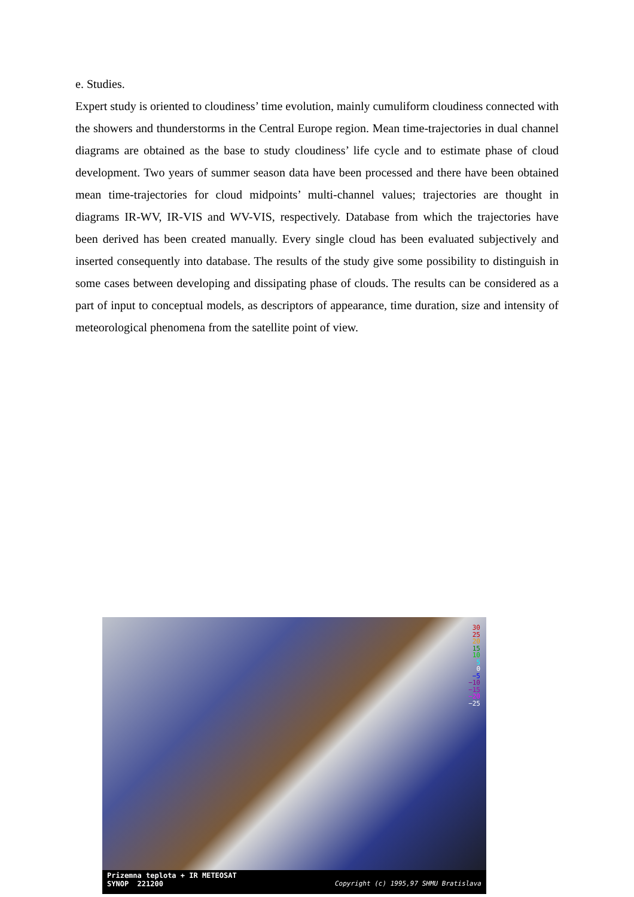e. Studies.
Expert study is oriented to cloudiness’ time evolution, mainly cumuliform cloudiness connected with the showers and thunderstorms in the Central Europe region. Mean time-trajectories in dual channel diagrams are obtained as the base to study cloudiness’ life cycle and to estimate phase of cloud development. Two years of summer season data have been processed and there have been obtained mean time-trajectories for cloud midpoints’ multi-channel values; trajectories are thought in diagrams IR-WV, IR-VIS and WV-VIS, respectively. Database from which the trajectories have been derived has been created manually. Every single cloud has been evaluated subjectively and inserted consequently into database. The results of the study give some possibility to distinguish in some cases between developing and dissipating phase of clouds. The results can be considered as a part of input to conceptual models, as descriptors of appearance, time duration, size and intensity of meteorological phenomena from the satellite point of view.
30
25
20
15
10
5
0
−5
−10
−15
−20
−25
Prizemna teplota + IR METEOSAT Copyright (c) 1995,97 SHMU Bratislava
SYNOP 221200